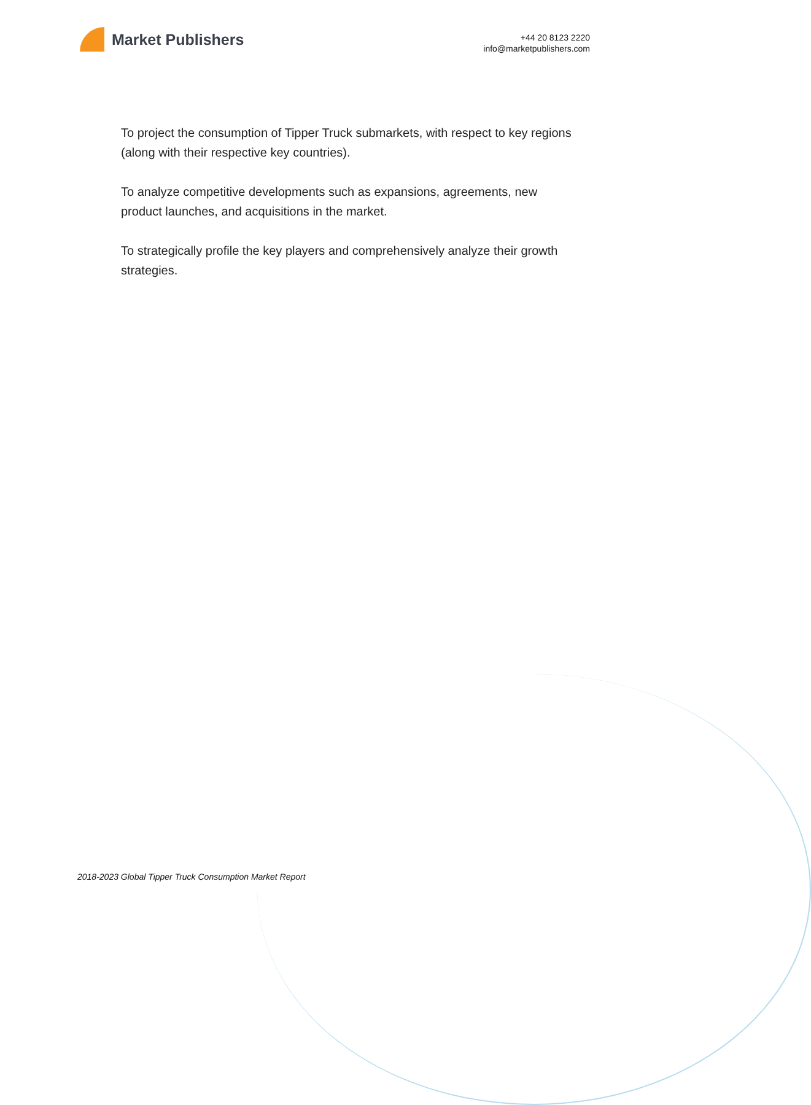Market Publishers
+44 20 8123 2220
info@marketpublishers.com
To project the consumption of Tipper Truck submarkets, with respect to key regions (along with their respective key countries).
To analyze competitive developments such as expansions, agreements, new product launches, and acquisitions in the market.
To strategically profile the key players and comprehensively analyze their growth strategies.
2018-2023 Global Tipper Truck Consumption Market Report